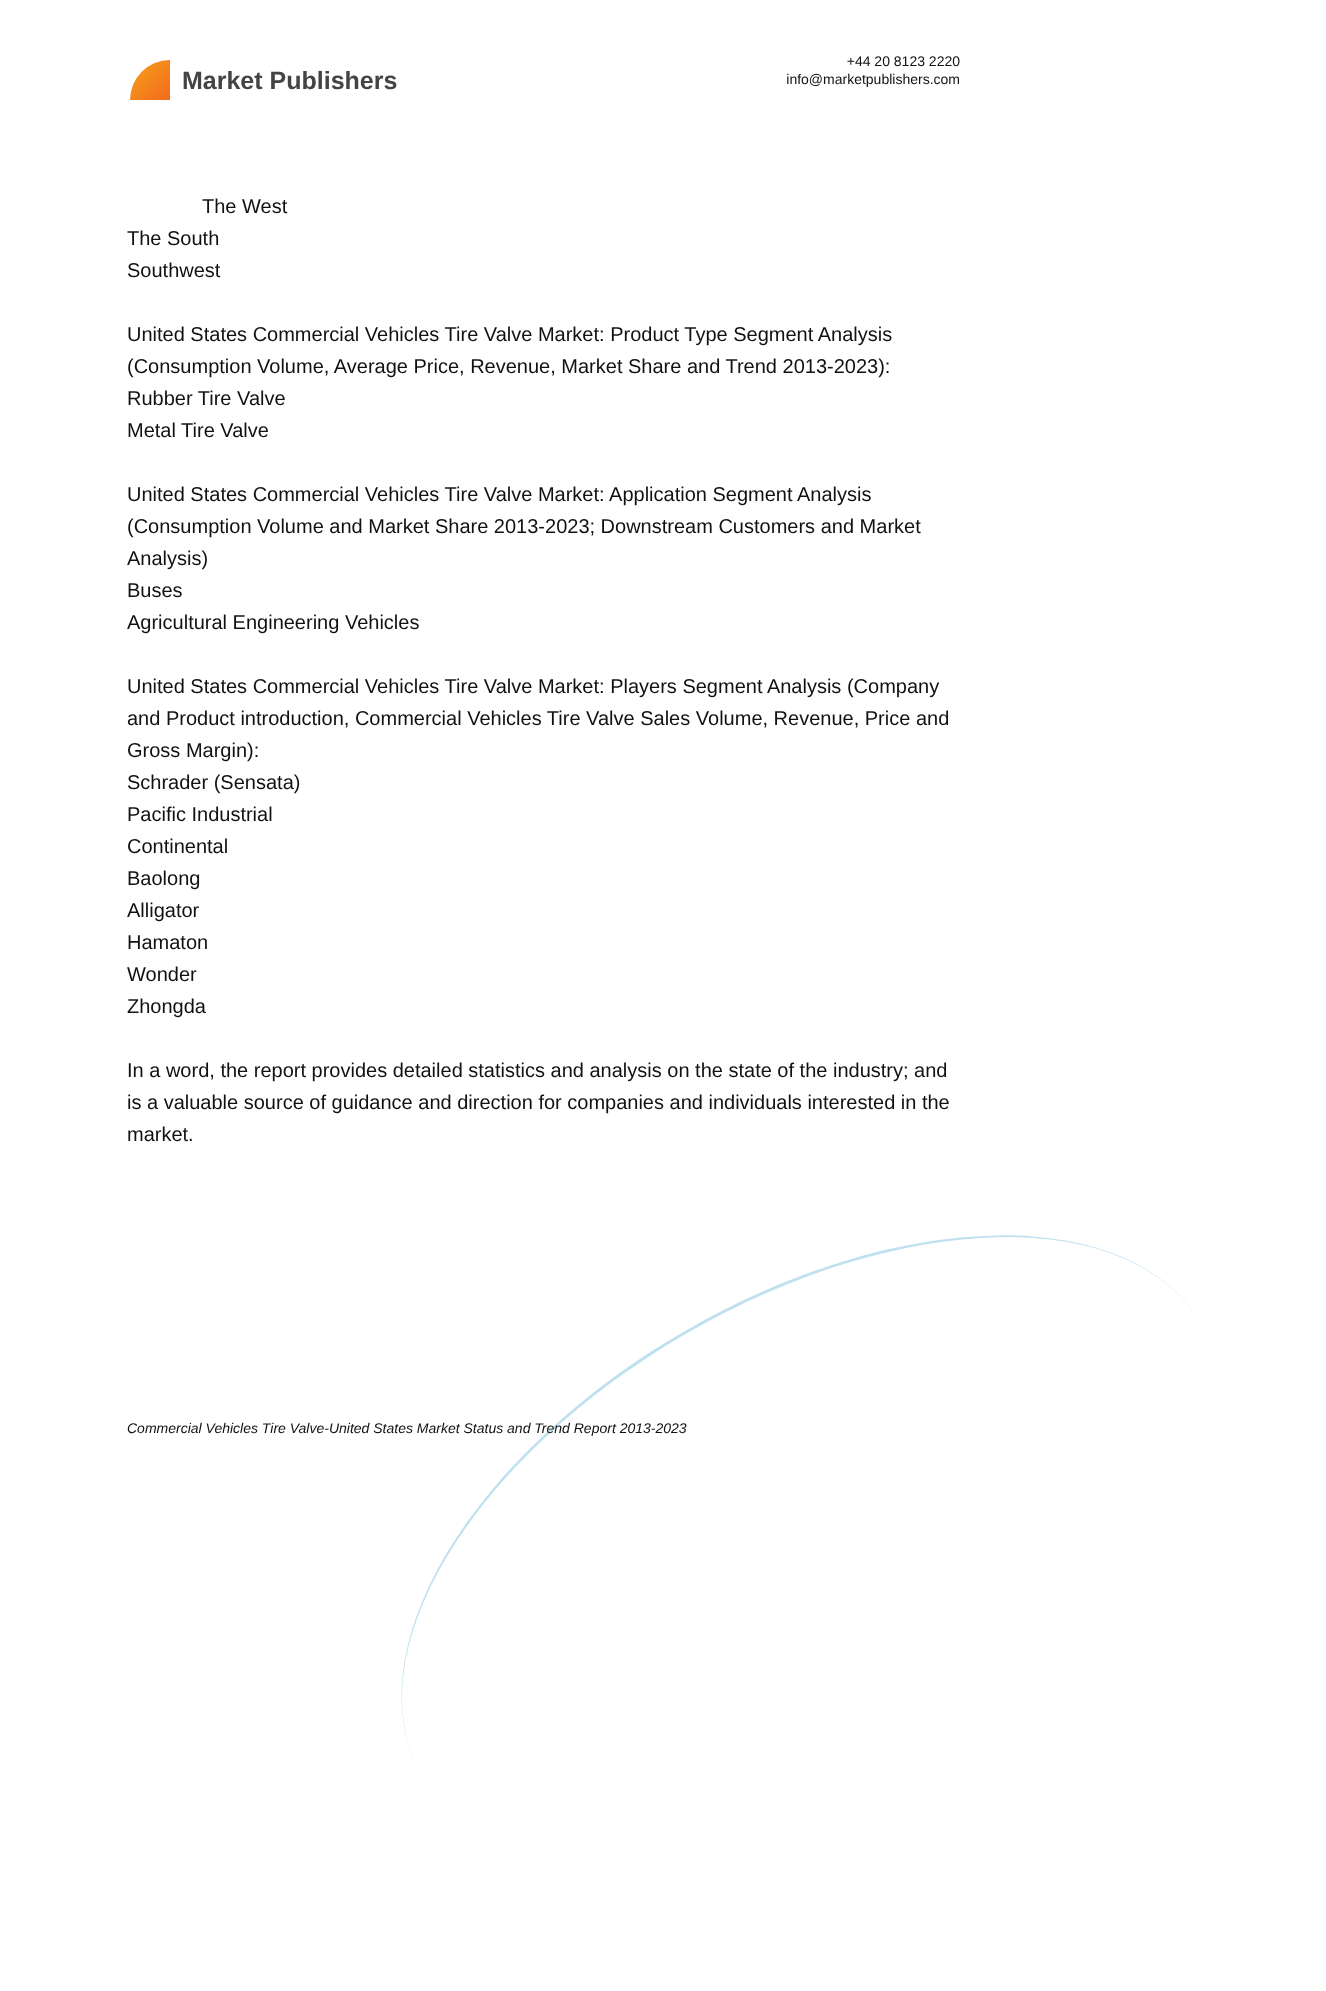Market Publishers
+44 20 8123 2220
info@marketpublishers.com
The West
The South
Southwest
United States Commercial Vehicles Tire Valve Market: Product Type Segment Analysis (Consumption Volume, Average Price, Revenue, Market Share and Trend 2013-2023):
Rubber Tire Valve
Metal Tire Valve
United States Commercial Vehicles Tire Valve Market: Application Segment Analysis (Consumption Volume and Market Share 2013-2023; Downstream Customers and Market Analysis)
Buses
Agricultural Engineering Vehicles
United States Commercial Vehicles Tire Valve Market: Players Segment Analysis (Company and Product introduction, Commercial Vehicles Tire Valve Sales Volume, Revenue, Price and Gross Margin):
Schrader (Sensata)
Pacific Industrial
Continental
Baolong
Alligator
Hamaton
Wonder
Zhongda
In a word, the report provides detailed statistics and analysis on the state of the industry; and is a valuable source of guidance and direction for companies and individuals interested in the market.
Commercial Vehicles Tire Valve-United States Market Status and Trend Report 2013-2023